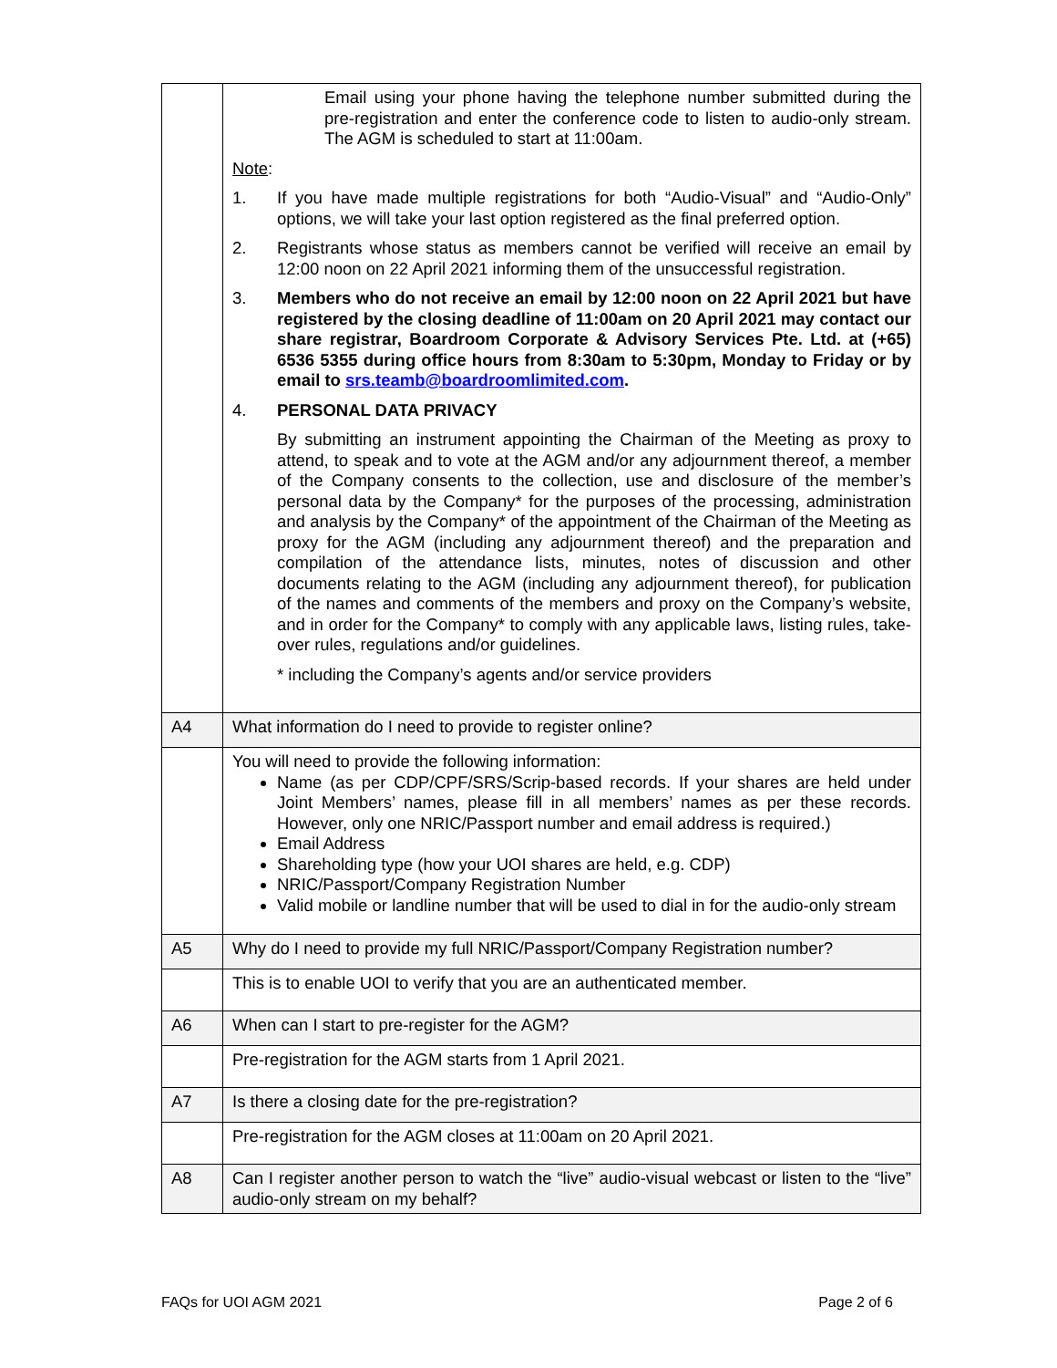| | Email using your phone having the telephone number submitted during the pre-registration and enter the conference code to listen to audio-only stream. The AGM is scheduled to start at 11:00am. Note : 1. If you have made multiple registrations for both “Audio-Visual” and “Audio-Only” options, we will take your last option registered as the final preferred option. 2. Registrants whose status as members cannot be verified will receive an email by 12:00 noon on 22 April 2021 informing them of the unsuccessful registration. 3. Members who do not receive an email by 12:00 noon on 22 April 2021 but have registered by the closing deadline of 11:00am on 20 April 2021 may contact our share registrar, Boardroom Corporate & Advisory Services Pte. Ltd. at (+65) 6536 5355 during office hours from 8:30am to 5:30pm, Monday to Friday or by email to srs.teamb@boardroomlimited.com . 4. PERSONAL DATA PRIVACY By submitting an instrument appointing the Chairman of the Meeting as proxy to attend, to speak and to vote at the AGM and/or any adjournment thereof, a member of the Company consents to the collection, use and disclosure of the member’s personal data by the Company* for the purposes of the processing, administration and analysis by the Company* of the appointment of the Chairman of the Meeting as proxy for the AGM (including any adjournment thereof) and the preparation and compilation of the attendance lists, minutes, notes of discussion and other documents relating to the AGM (including any adjournment thereof), for publication of the names and comments of the members and proxy on the Company’s website, and in order for the Company* to comply with any applicable laws, listing rules, take-over rules, regulations and/or guidelines. * including the Company’s agents and/or service providers |
| A4 | What information do I need to provide to register online? |
| | You will need to provide the following information: Name (as per CDP/CPF/SRS/Scrip-based records. If your shares are held under Joint Members’ names, please fill in all members’ names as per these records. However, only one NRIC/Passport number and email address is required.) Email Address Shareholding type (how your UOI shares are held, e.g. CDP) NRIC/Passport/Company Registration Number Valid mobile or landline number that will be used to dial in for the audio-only stream |
| A5 | Why do I need to provide my full NRIC/Passport/Company Registration number? |
| | This is to enable UOI to verify that you are an authenticated member. |
| A6 | When can I start to pre-register for the AGM? |
| | Pre-registration for the AGM starts from 1 April 2021. |
| A7 | Is there a closing date for the pre-registration? |
| | Pre-registration for the AGM closes at 11:00am on 20 April 2021. |
| A8 | Can I register another person to watch the “live” audio-visual webcast or listen to the “live” audio-only stream on my behalf? |
FAQs for UOI AGM 2021 Page 2 of 6